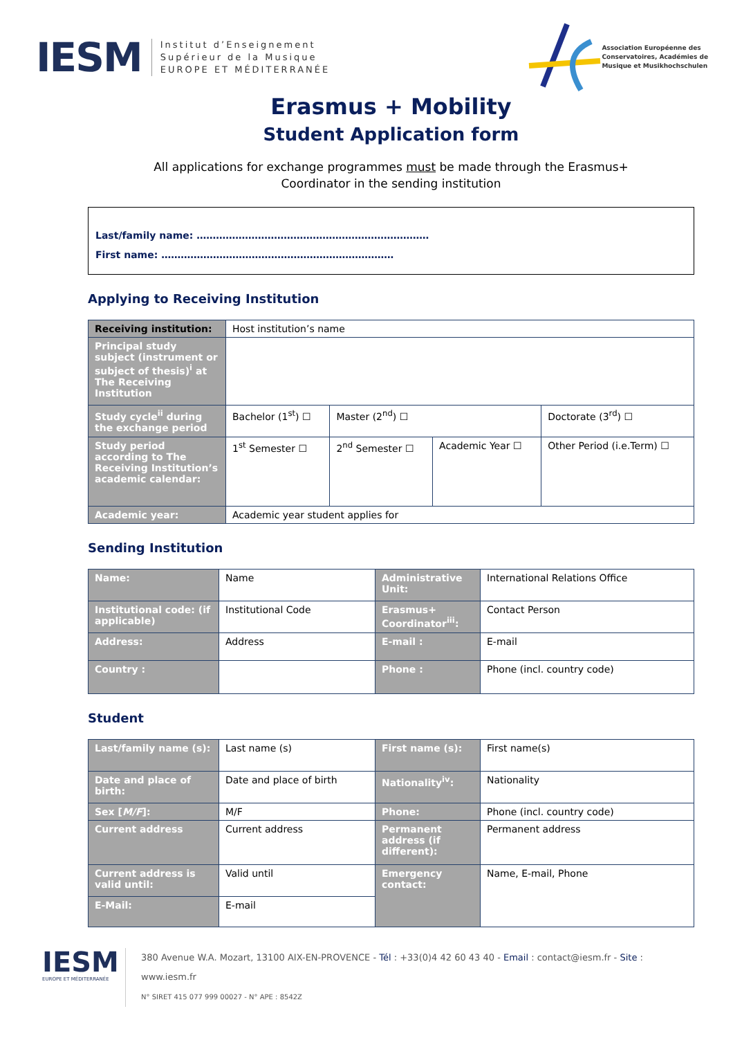IESM
Institut d’Enseignement
Supérieur de la Musique
EUROPE ET MÉDITERRANÉE
Association Européenne des
Conservatoires, Académies de
Musique et Musikhochschulen
Erasmus + Mobility
Student Application form
All applications for exchange programmes must be made through the Erasmus+
Coordinator in the sending institution
Last/family name: ………………………………………………………………
First name: ………………………………………………………………
Applying to Receiving Institution
| Receiving institution: | Host institution’s name | | | |
| Principal study subject (instrument or subject of thesis)<sup>i</sup> at The Receiving Institution | | | | |
| Study cycle<sup>ii</sup> during the exchange period | Bachelor (1<sup>st</sup>) ☐ | Master (2<sup>nd</sup>) ☐ | | Doctorate (3<sup>rd</sup>) ☐ |
| Study period according to The Receiving Institution’s academic calendar: | 1<sup>st</sup> Semester ☐ | 2<sup>nd</sup> Semester ☐ | Academic Year ☐ | Other Period (i.e.Term) ☐ |
| Academic year: | Academic year student applies for | | | |
Sending Institution
| Name: | Name | Administrative Unit: | International Relations Office |
| Institutional code: (if applicable) | Institutional Code | Erasmus+ Coordinator<sup>iii</sup>: | Contact Person |
| Address: | Address | E-mail : | E-mail |
| Country : | | Phone : | Phone (incl. country code) |
Student
| Last/family name (s): | Last name (s) | First name (s): | First name(s) |
| Date and place of birth: | Date and place of birth | Nationality<sup>iv</sup>: | Nationality |
| Sex [ M/F ]: | M/F | Phone: | Phone (incl. country code) |
| Current address | Current address | Permanent address (if different): | Permanent address |
| Current address is valid until: | Valid until | Emergency contact: | Name, E-mail, Phone |
| E-Mail: | E-mail | | |
IESM
EUROPE ET MÉDITERRANÉE
380 Avenue W.A. Mozart, 13100 AIX-EN-PROVENCE - Tél : +33(0)4 42 60 43 40 - Email : contact@iesm.fr - Site :
www.iesm.fr
N° SIRET 415 077 999 00027 - N° APE : 8542Z